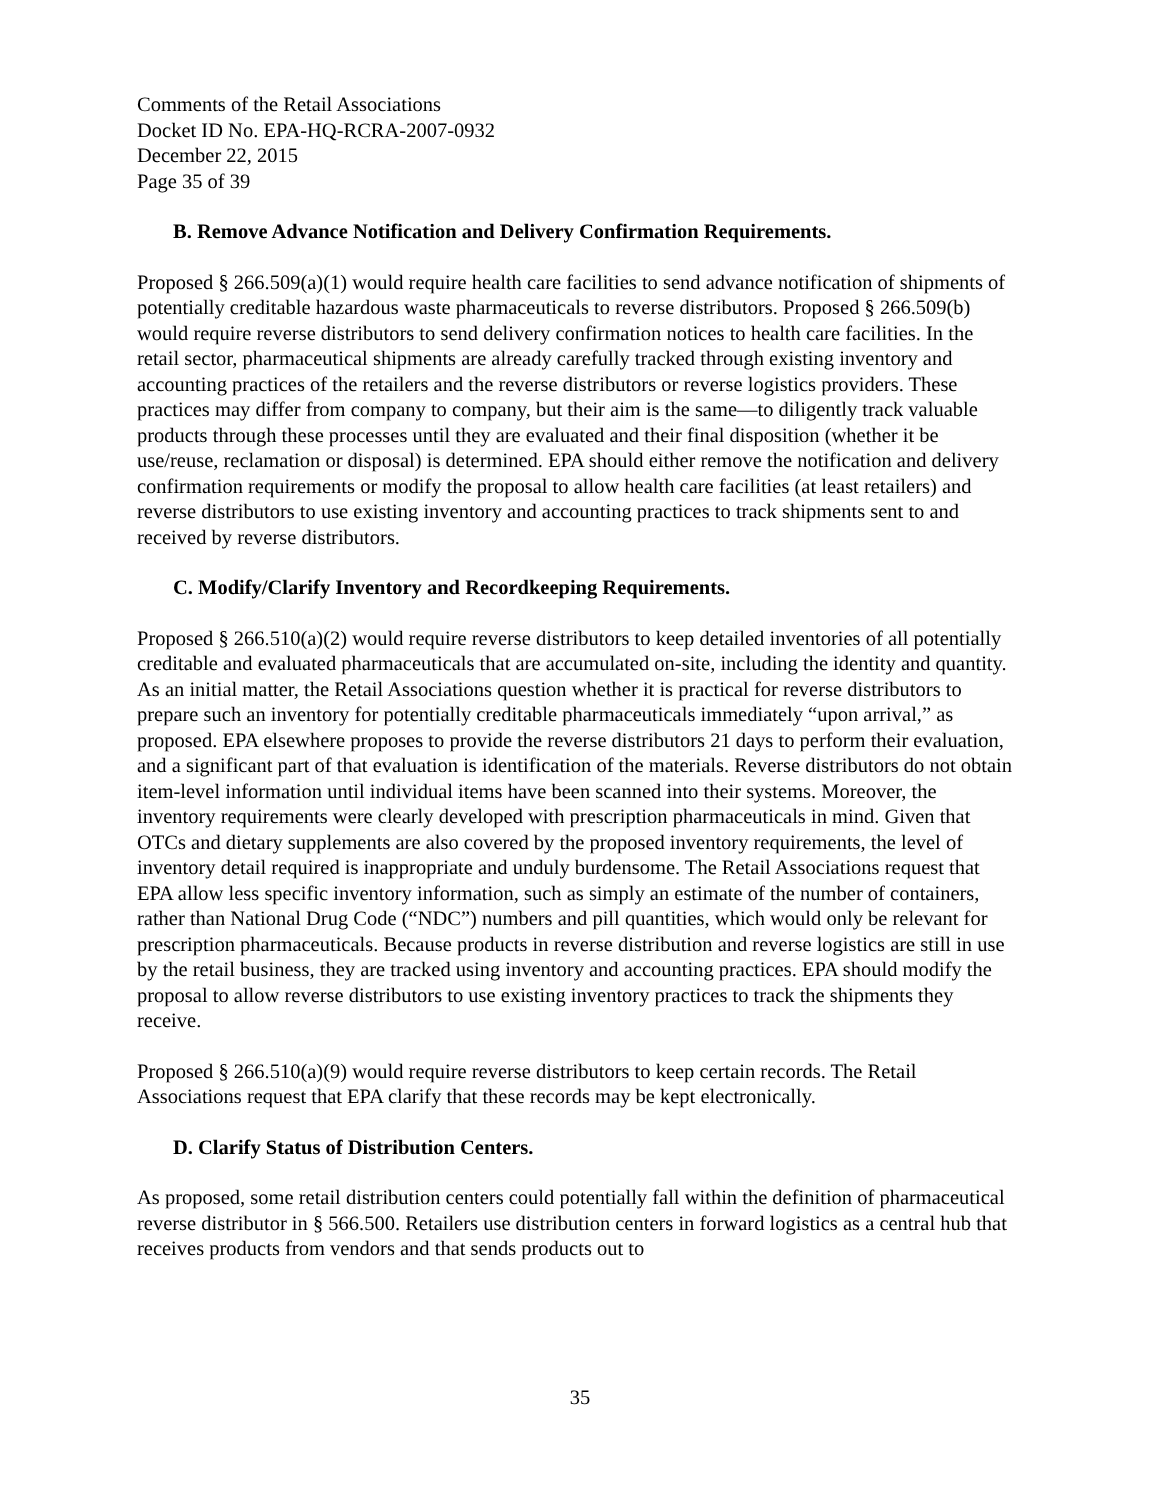Comments of the Retail Associations
Docket ID No. EPA-HQ-RCRA-2007-0932
December 22, 2015
Page 35 of 39
B. Remove Advance Notification and Delivery Confirmation Requirements.
Proposed § 266.509(a)(1) would require health care facilities to send advance notification of shipments of potentially creditable hazardous waste pharmaceuticals to reverse distributors. Proposed § 266.509(b) would require reverse distributors to send delivery confirmation notices to health care facilities. In the retail sector, pharmaceutical shipments are already carefully tracked through existing inventory and accounting practices of the retailers and the reverse distributors or reverse logistics providers. These practices may differ from company to company, but their aim is the same—to diligently track valuable products through these processes until they are evaluated and their final disposition (whether it be use/reuse, reclamation or disposal) is determined. EPA should either remove the notification and delivery confirmation requirements or modify the proposal to allow health care facilities (at least retailers) and reverse distributors to use existing inventory and accounting practices to track shipments sent to and received by reverse distributors.
C. Modify/Clarify Inventory and Recordkeeping Requirements.
Proposed § 266.510(a)(2) would require reverse distributors to keep detailed inventories of all potentially creditable and evaluated pharmaceuticals that are accumulated on-site, including the identity and quantity. As an initial matter, the Retail Associations question whether it is practical for reverse distributors to prepare such an inventory for potentially creditable pharmaceuticals immediately “upon arrival,” as proposed. EPA elsewhere proposes to provide the reverse distributors 21 days to perform their evaluation, and a significant part of that evaluation is identification of the materials. Reverse distributors do not obtain item-level information until individual items have been scanned into their systems. Moreover, the inventory requirements were clearly developed with prescription pharmaceuticals in mind. Given that OTCs and dietary supplements are also covered by the proposed inventory requirements, the level of inventory detail required is inappropriate and unduly burdensome. The Retail Associations request that EPA allow less specific inventory information, such as simply an estimate of the number of containers, rather than National Drug Code (“NDC”) numbers and pill quantities, which would only be relevant for prescription pharmaceuticals. Because products in reverse distribution and reverse logistics are still in use by the retail business, they are tracked using inventory and accounting practices. EPA should modify the proposal to allow reverse distributors to use existing inventory practices to track the shipments they receive.
Proposed § 266.510(a)(9) would require reverse distributors to keep certain records. The Retail Associations request that EPA clarify that these records may be kept electronically.
D. Clarify Status of Distribution Centers.
As proposed, some retail distribution centers could potentially fall within the definition of pharmaceutical reverse distributor in § 566.500. Retailers use distribution centers in forward logistics as a central hub that receives products from vendors and that sends products out to
35